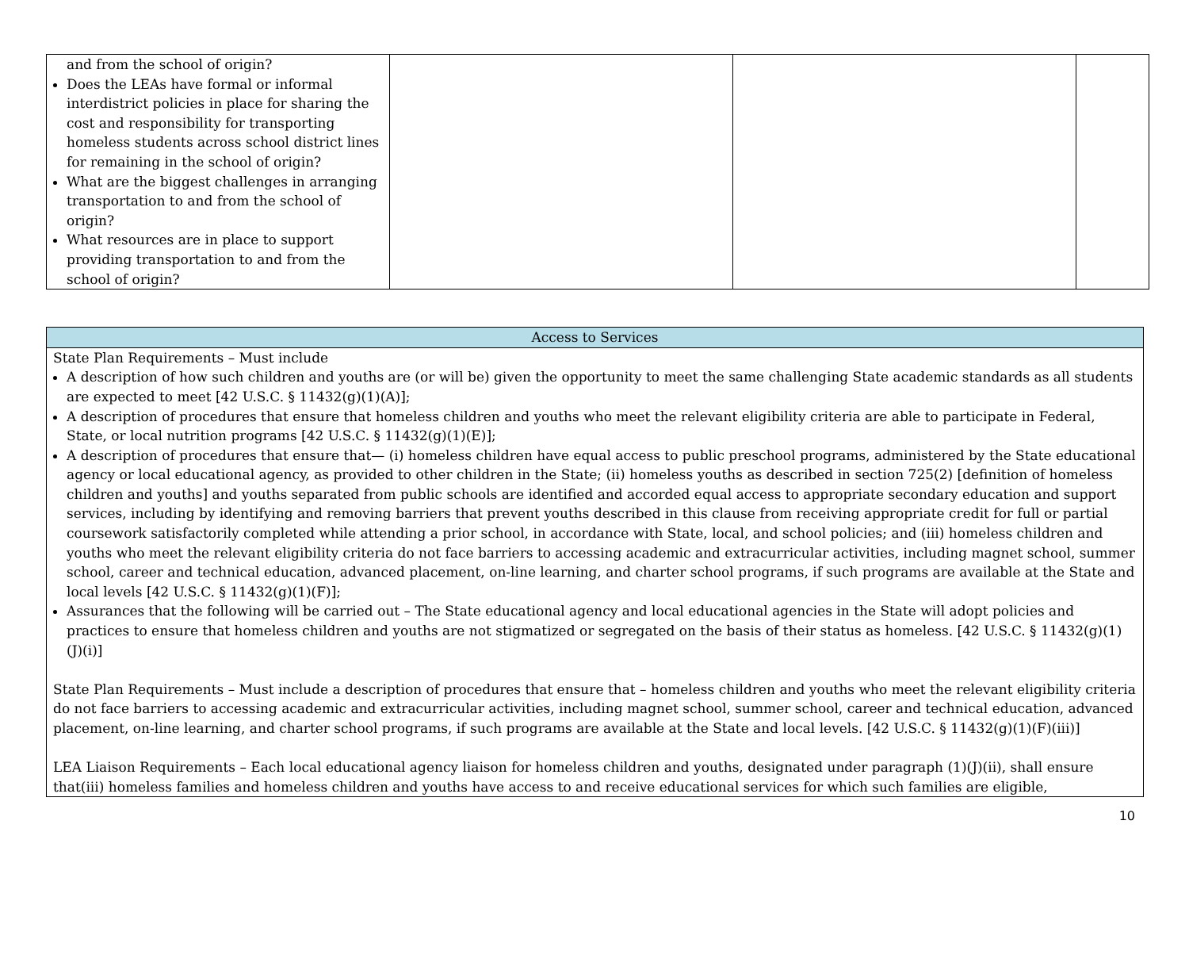| and from the school of origin? Does the LEAs have formal or informal interdistrict policies in place for sharing the cost and responsibility for transporting homeless students across school district lines for remaining in the school of origin? What are the biggest challenges in arranging transportation to and from the school of origin? What resources are in place to support providing transportation to and from the school of origin? | | | |
| Access to Services |
| State Plan Requirements – Must include A description of how such children and youths are (or will be) given the opportunity to meet the same challenging State academic standards as all students are expected to meet [42 U.S.C. § 11432(g)(1)(A)]; A description of procedures that ensure that homeless children and youths who meet the relevant eligibility criteria are able to participate in Federal, State, or local nutrition programs [42 U.S.C. § 11432(g)(1)(E)]; A description of procedures that ensure that— (i) homeless children have equal access to public preschool programs, administered by the State educational agency or local educational agency, as provided to other children in the State; (ii) homeless youths as described in section 725(2) [definition of homeless children and youths] and youths separated from public schools are identified and accorded equal access to appropriate secondary education and support services, including by identifying and removing barriers that prevent youths described in this clause from receiving appropriate credit for full or partial coursework satisfactorily completed while attending a prior school, in accordance with State, local, and school policies; and (iii) homeless children and youths who meet the relevant eligibility criteria do not face barriers to accessing academic and extracurricular activities, including magnet school, summer school, career and technical education, advanced placement, on-line learning, and charter school programs, if such programs are available at the State and local levels [42 U.S.C. § 11432(g)(1)(F)]; Assurances that the following will be carried out – The State educational agency and local educational agencies in the State will adopt policies and practices to ensure that homeless children and youths are not stigmatized or segregated on the basis of their status as homeless. [42 U.S.C. § 11432(g)(1)(J)(i)] State Plan Requirements – Must include a description of procedures that ensure that – homeless children and youths who meet the relevant eligibility criteria do not face barriers to accessing academic and extracurricular activities, including magnet school, summer school, career and technical education, advanced placement, on-line learning, and charter school programs, if such programs are available at the State and local levels. [42 U.S.C. § 11432(g)(1)(F)(iii)] LEA Liaison Requirements – Each local educational agency liaison for homeless children and youths, designated under paragraph (1)(J)(ii), shall ensure that(iii) homeless families and homeless children and youths have access to and receive educational services for which such families are eligible, |
10